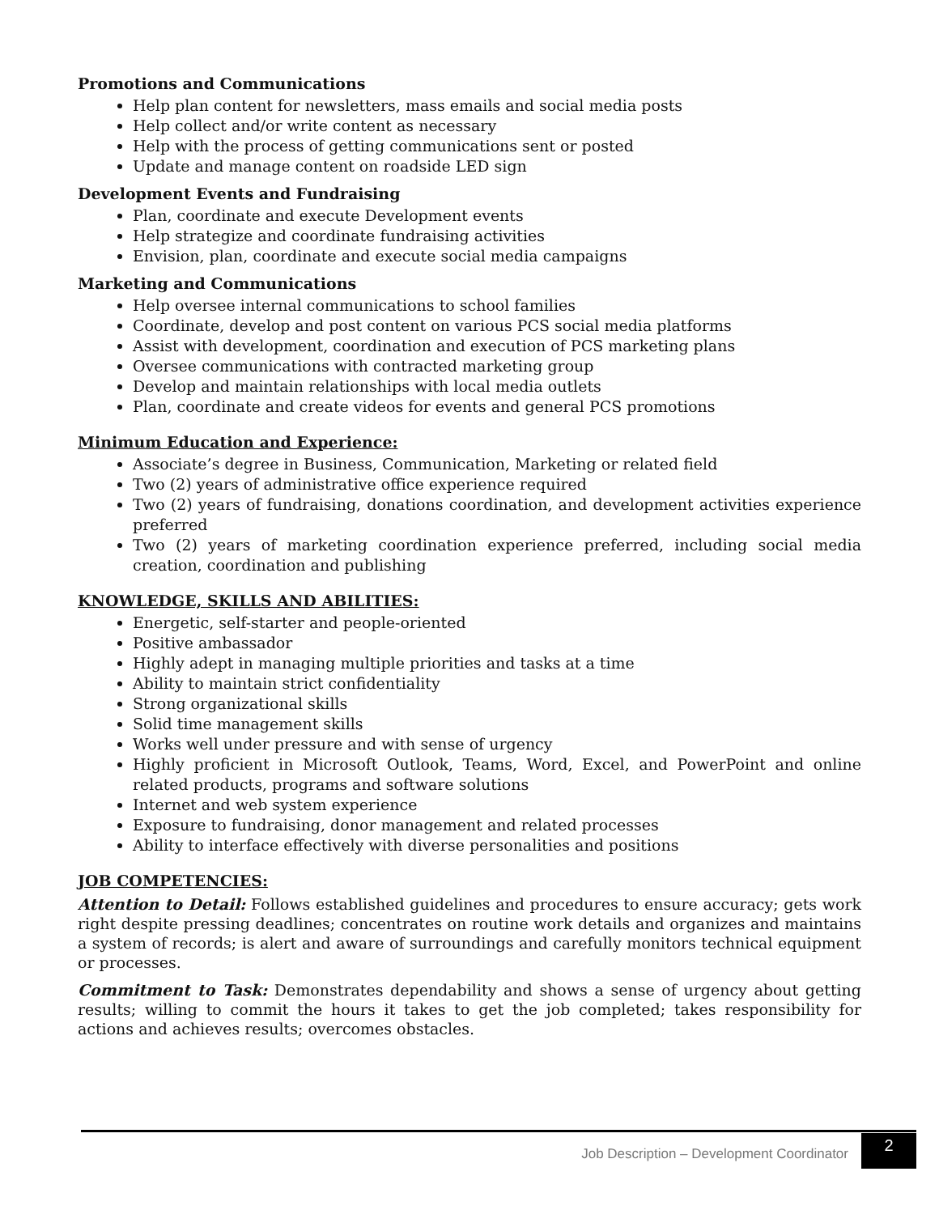Promotions and Communications
Help plan content for newsletters, mass emails and social media posts
Help collect and/or write content as necessary
Help with the process of getting communications sent or posted
Update and manage content on roadside LED sign
Development Events and Fundraising
Plan, coordinate and execute Development events
Help strategize and coordinate fundraising activities
Envision, plan, coordinate and execute social media campaigns
Marketing and Communications
Help oversee internal communications to school families
Coordinate, develop and post content on various PCS social media platforms
Assist with development, coordination and execution of PCS marketing plans
Oversee communications with contracted marketing group
Develop and maintain relationships with local media outlets
Plan, coordinate and create videos for events and general PCS promotions
Minimum Education and Experience:
Associate’s degree in Business, Communication, Marketing or related field
Two (2) years of administrative office experience required
Two (2) years of fundraising, donations coordination, and development activities experience preferred
Two (2) years of marketing coordination experience preferred, including social media creation, coordination and publishing
KNOWLEDGE, SKILLS AND ABILITIES:
Energetic, self-starter and people-oriented
Positive ambassador
Highly adept in managing multiple priorities and tasks at a time
Ability to maintain strict confidentiality
Strong organizational skills
Solid time management skills
Works well under pressure and with sense of urgency
Highly proficient in Microsoft Outlook, Teams, Word, Excel, and PowerPoint and online related products, programs and software solutions
Internet and web system experience
Exposure to fundraising, donor management and related processes
Ability to interface effectively with diverse personalities and positions
JOB COMPETENCIES:
Attention to Detail: Follows established guidelines and procedures to ensure accuracy; gets work right despite pressing deadlines; concentrates on routine work details and organizes and maintains a system of records; is alert and aware of surroundings and carefully monitors technical equipment or processes.
Commitment to Task: Demonstrates dependability and shows a sense of urgency about getting results; willing to commit the hours it takes to get the job completed; takes responsibility for actions and achieves results; overcomes obstacles.
Job Description – Development Coordinator
2